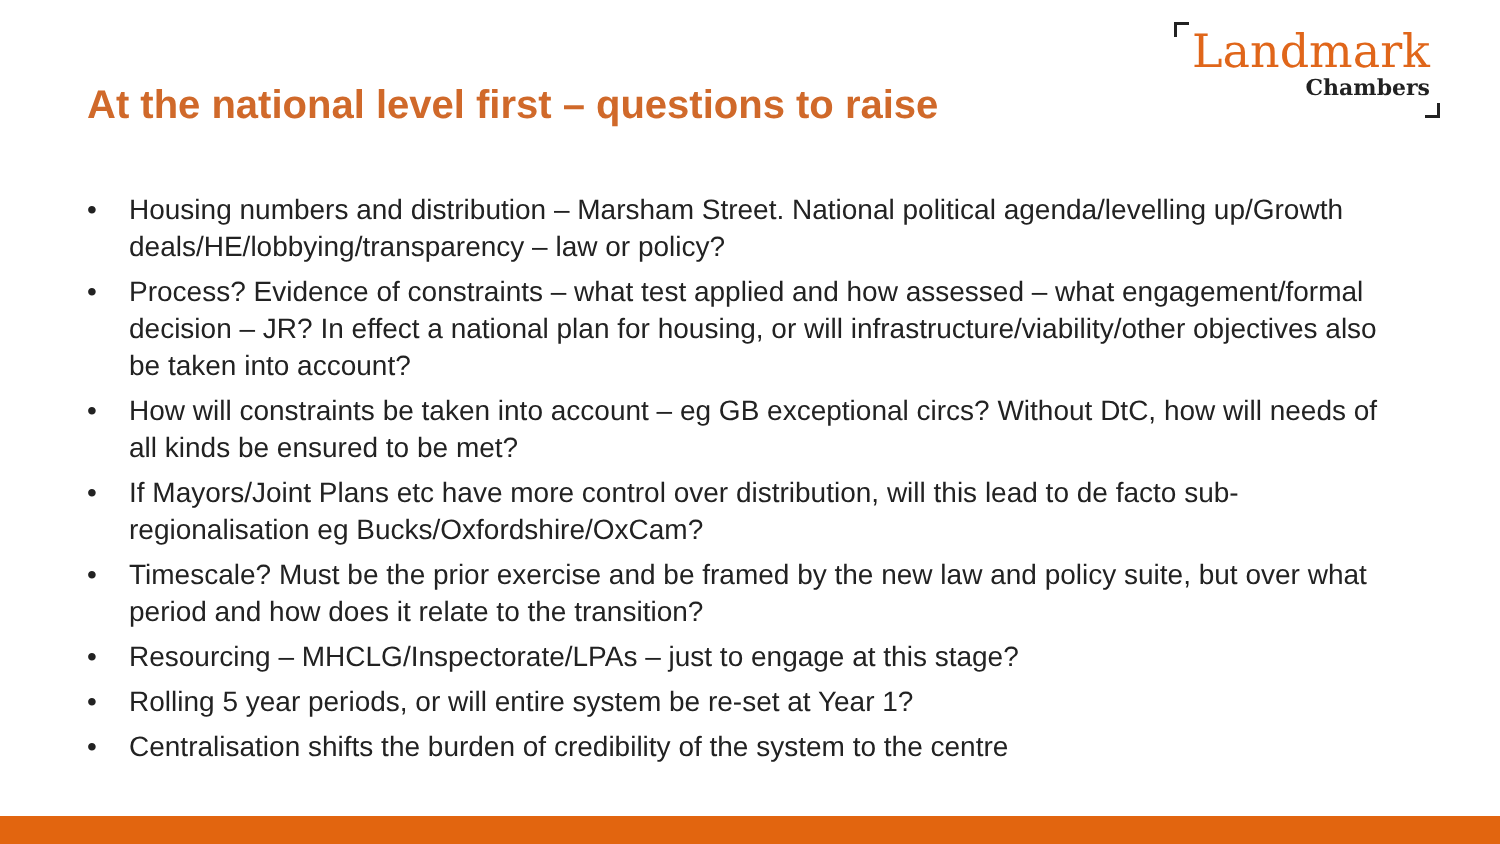At the national level first – questions to raise
Landmark
Chambers
• Housing numbers and distribution – Marsham Street. National political agenda/levelling up/Growth deals/HE/lobbying/transparency – law or policy?
• Process? Evidence of constraints – what test applied and how assessed – what engagement/formal decision – JR? In effect a national plan for housing, or will infrastructure/viability/other objectives also be taken into account?
• How will constraints be taken into account – eg GB exceptional circs? Without DtC, how will needs of all kinds be ensured to be met?
• If Mayors/Joint Plans etc have more control over distribution, will this lead to de facto sub-regionalisation eg Bucks/Oxfordshire/OxCam?
• Timescale? Must be the prior exercise and be framed by the new law and policy suite, but over what period and how does it relate to the transition?
• Resourcing – MHCLG/Inspectorate/LPAs – just to engage at this stage?
• Rolling 5 year periods, or will entire system be re-set at Year 1?
• Centralisation shifts the burden of credibility of the system to the centre